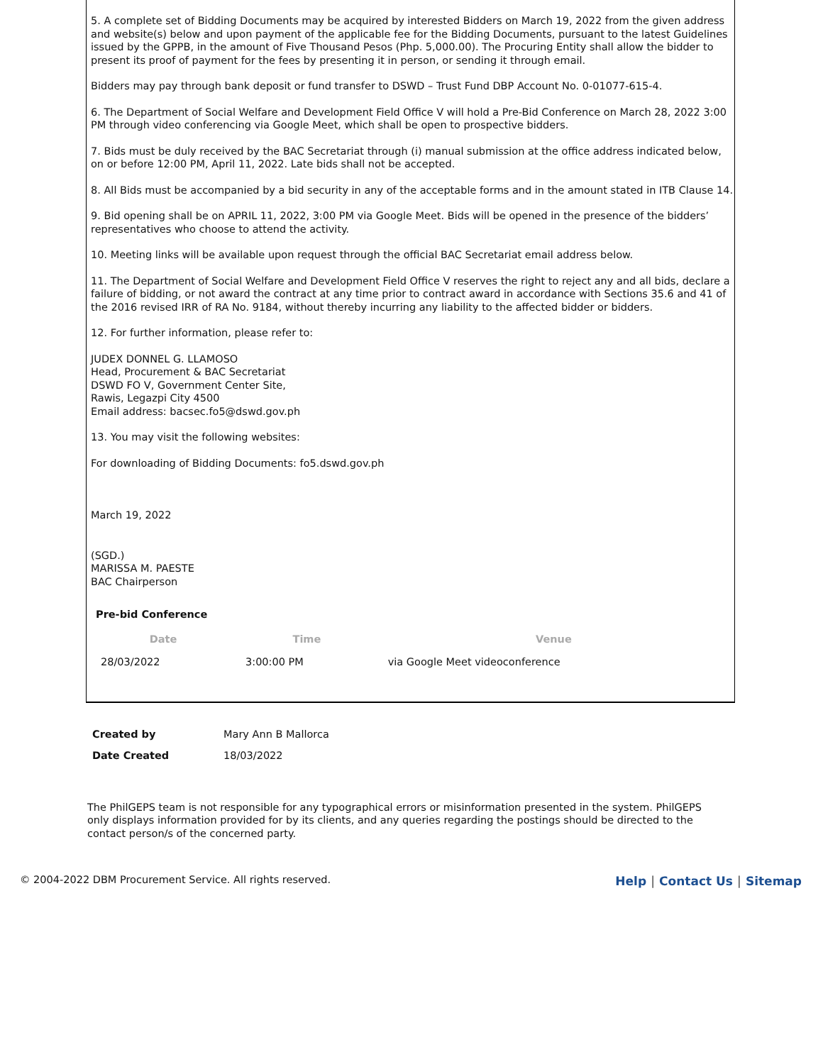5. A complete set of Bidding Documents may be acquired by interested Bidders on March 19, 2022 from the given address and website(s) below and upon payment of the applicable fee for the Bidding Documents, pursuant to the latest Guidelines issued by the GPPB, in the amount of Five Thousand Pesos (Php. 5,000.00). The Procuring Entity shall allow the bidder to present its proof of payment for the fees by presenting it in person, or sending it through email.
Bidders may pay through bank deposit or fund transfer to DSWD – Trust Fund DBP Account No. 0-01077-615-4.
6. The Department of Social Welfare and Development Field Office V will hold a Pre-Bid Conference on March 28, 2022 3:00 PM through video conferencing via Google Meet, which shall be open to prospective bidders.
7. Bids must be duly received by the BAC Secretariat through (i) manual submission at the office address indicated below, on or before 12:00 PM, April 11, 2022. Late bids shall not be accepted.
8. All Bids must be accompanied by a bid security in any of the acceptable forms and in the amount stated in ITB Clause 14.
9. Bid opening shall be on APRIL 11, 2022, 3:00 PM via Google Meet. Bids will be opened in the presence of the bidders’ representatives who choose to attend the activity.
10. Meeting links will be available upon request through the official BAC Secretariat email address below.
11. The Department of Social Welfare and Development Field Office V reserves the right to reject any and all bids, declare a failure of bidding, or not award the contract at any time prior to contract award in accordance with Sections 35.6 and 41 of the 2016 revised IRR of RA No. 9184, without thereby incurring any liability to the affected bidder or bidders.
12. For further information, please refer to:
JUDEX DONNEL G. LLAMOSO
Head, Procurement & BAC Secretariat
DSWD FO V, Government Center Site,
Rawis, Legazpi City 4500
Email address: bacsec.fo5@dswd.gov.ph
13. You may visit the following websites:
For downloading of Bidding Documents: fo5.dswd.gov.ph
March 19, 2022
(SGD.)
MARISSA M. PAESTE
BAC Chairperson
Pre-bid Conference
| Date | Time | Venue |
| --- | --- | --- |
| 28/03/2022 | 3:00:00 PM | via Google Meet videoconference |
| Created by | Mary Ann B Mallorca |
| Date Created | 18/03/2022 |
The PhilGEPS team is not responsible for any typographical errors or misinformation presented in the system. PhilGEPS only displays information provided for by its clients, and any queries regarding the postings should be directed to the contact person/s of the concerned party.
© 2004-2022 DBM Procurement Service. All rights reserved. Help │ Contact Us │ Sitemap